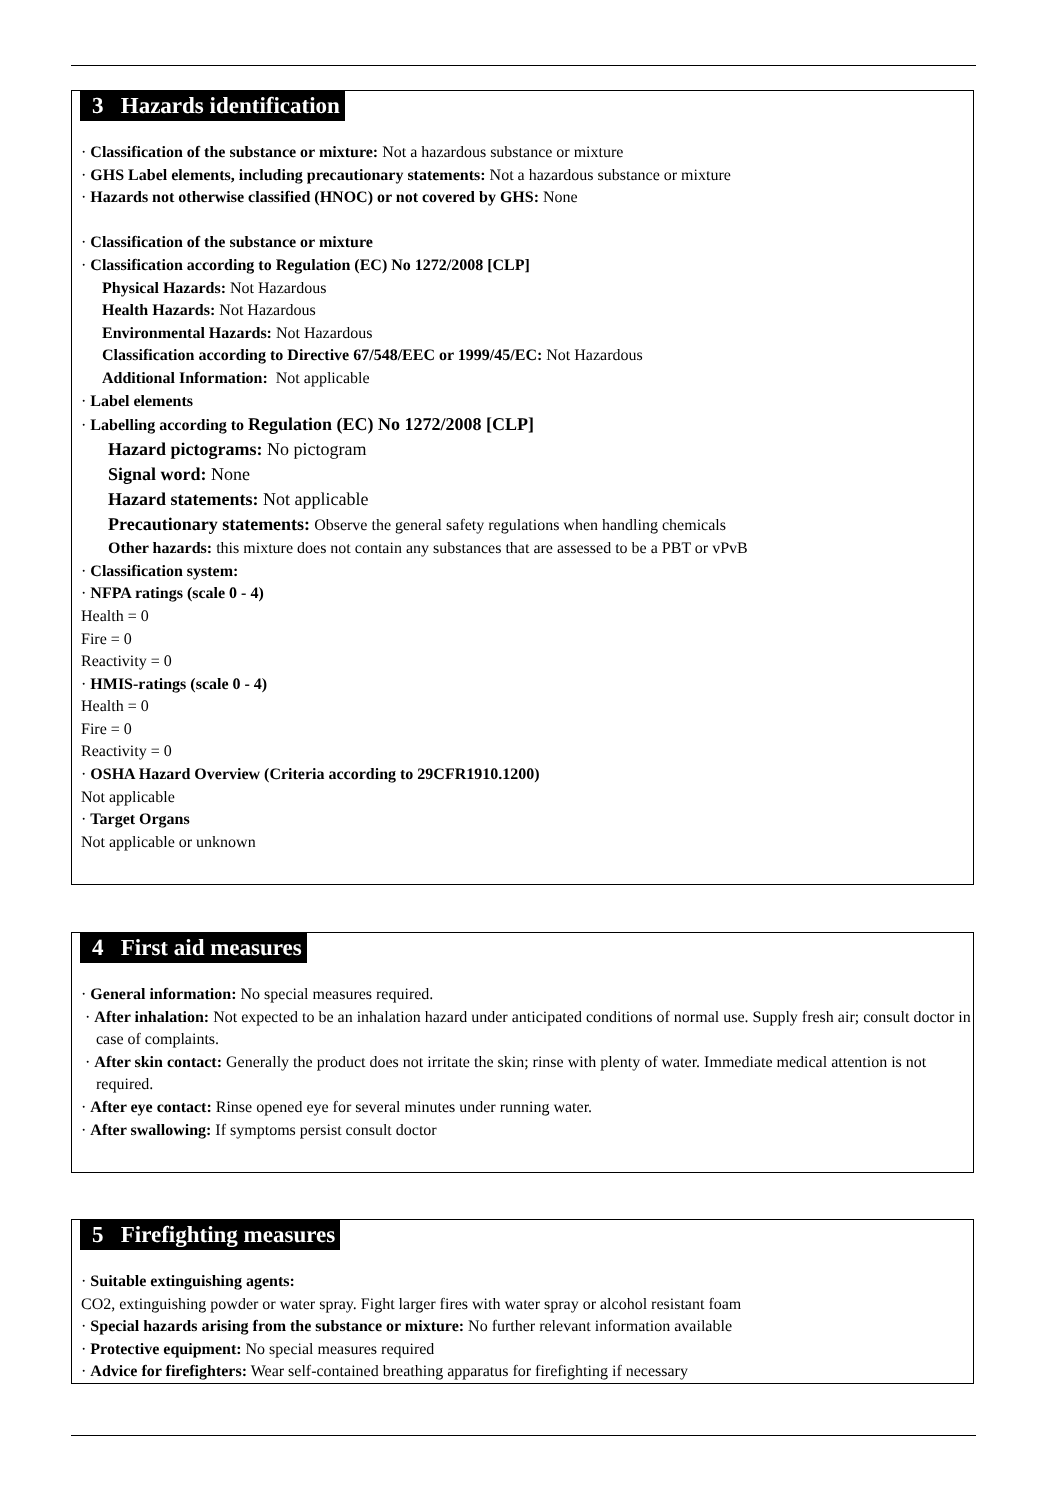3 Hazards identification
· Classification of the substance or mixture: Not a hazardous substance or mixture
· GHS Label elements, including precautionary statements: Not a hazardous substance or mixture
· Hazards not otherwise classified (HNOC) or not covered by GHS: None
· Classification of the substance or mixture
· Classification according to Regulation (EC) No 1272/2008 [CLP]
Physical Hazards: Not Hazardous
Health Hazards: Not Hazardous
Environmental Hazards: Not Hazardous
Classification according to Directive 67/548/EEC or 1999/45/EC: Not Hazardous
Additional Information: Not applicable
· Label elements
· Labelling according to Regulation (EC) No 1272/2008 [CLP]
Hazard pictograms: No pictogram
Signal word: None
Hazard statements: Not applicable
Precautionary statements: Observe the general safety regulations when handling chemicals
Other hazards: this mixture does not contain any substances that are assessed to be a PBT or vPvB
· Classification system:
· NFPA ratings (scale 0 - 4)
Health = 0
Fire = 0
Reactivity = 0
· HMIS-ratings (scale 0 - 4)
Health = 0
Fire = 0
Reactivity = 0
· OSHA Hazard Overview (Criteria according to 29CFR1910.1200)
Not applicable
· Target Organs
Not applicable or unknown
4 First aid measures
· General information: No special measures required.
· After inhalation: Not expected to be an inhalation hazard under anticipated conditions of normal use. Supply fresh air; consult doctor in case of complaints.
· After skin contact: Generally the product does not irritate the skin; rinse with plenty of water. Immediate medical attention is not required.
· After eye contact: Rinse opened eye for several minutes under running water.
· After swallowing: If symptoms persist consult doctor
5 Firefighting measures
· Suitable extinguishing agents:
CO2, extinguishing powder or water spray. Fight larger fires with water spray or alcohol resistant foam
· Special hazards arising from the substance or mixture: No further relevant information available
· Protective equipment: No special measures required
· Advice for firefighters: Wear self-contained breathing apparatus for firefighting if necessary